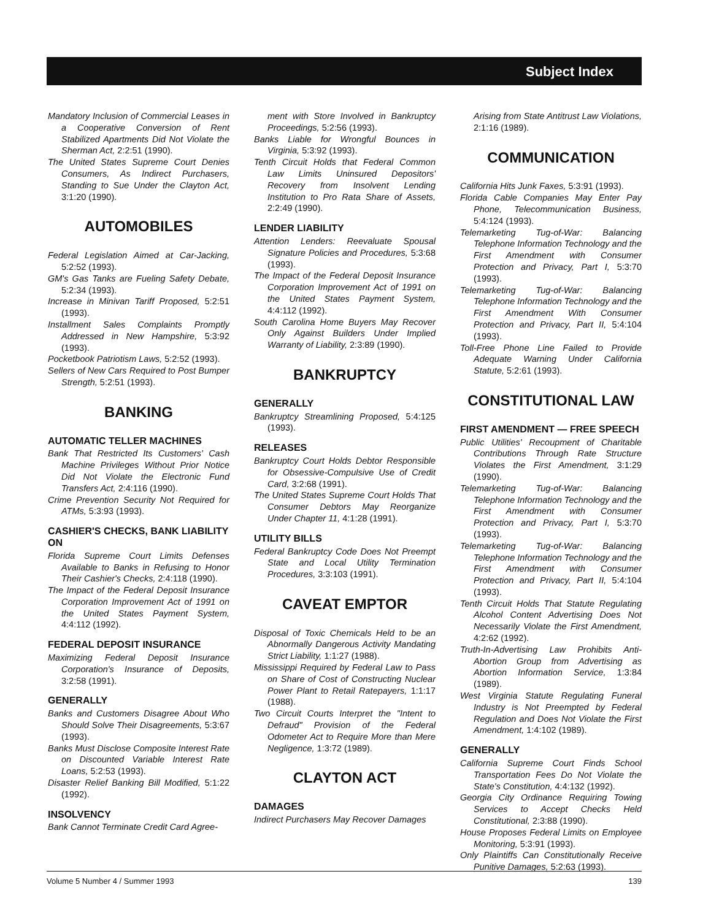Subject Index
Mandatory Inclusion of Commercial Leases in a Cooperative Conversion of Rent Stabilized Apartments Did Not Violate the Sherman Act, 2:2:51 (1990).
The United States Supreme Court Denies Consumers, As Indirect Purchasers, Standing to Sue Under the Clayton Act, 3:1:20 (1990).
AUTOMOBILES
Federal Legislation Aimed at Car-Jacking, 5:2:52 (1993).
GM's Gas Tanks are Fueling Safety Debate, 5:2:34 (1993).
Increase in Minivan Tariff Proposed, 5:2:51 (1993).
Installment Sales Complaints Promptly Addressed in New Hampshire, 5:3:92 (1993).
Pocketbook Patriotism Laws, 5:2:52 (1993).
Sellers of New Cars Required to Post Bumper Strength, 5:2:51 (1993).
BANKING
AUTOMATIC TELLER MACHINES
Bank That Restricted Its Customers' Cash Machine Privileges Without Prior Notice Did Not Violate the Electronic Fund Transfers Act, 2:4:116 (1990).
Crime Prevention Security Not Required for ATMs, 5:3:93 (1993).
CASHIER'S CHECKS, BANK LIABILITY ON
Florida Supreme Court Limits Defenses Available to Banks in Refusing to Honor Their Cashier's Checks, 2:4:118 (1990).
The Impact of the Federal Deposit Insurance Corporation Improvement Act of 1991 on the United States Payment System, 4:4:112 (1992).
FEDERAL DEPOSIT INSURANCE
Maximizing Federal Deposit Insurance Corporation's Insurance of Deposits, 3:2:58 (1991).
GENERALLY
Banks and Customers Disagree About Who Should Solve Their Disagreements, 5:3:67 (1993).
Banks Must Disclose Composite Interest Rate on Discounted Variable Interest Rate Loans, 5:2:53 (1993).
Disaster Relief Banking Bill Modified, 5:1:22 (1992).
INSOLVENCY
Bank Cannot Terminate Credit Card Agree-
ment with Store Involved in Bankruptcy Proceedings, 5:2:56 (1993).
Banks Liable for Wrongful Bounces in Virginia, 5:3:92 (1993).
Tenth Circuit Holds that Federal Common Law Limits Uninsured Depositors' Recovery from Insolvent Lending Institution to Pro Rata Share of Assets, 2:2:49 (1990).
LENDER LIABILITY
Attention Lenders: Reevaluate Spousal Signature Policies and Procedures, 5:3:68 (1993).
The Impact of the Federal Deposit Insurance Corporation Improvement Act of 1991 on the United States Payment System, 4:4:112 (1992).
South Carolina Home Buyers May Recover Only Against Builders Under Implied Warranty of Liability, 2:3:89 (1990).
BANKRUPTCY
GENERALLY
Bankruptcy Streamlining Proposed, 5:4:125 (1993).
RELEASES
Bankruptcy Court Holds Debtor Responsible for Obsessive-Compulsive Use of Credit Card, 3:2:68 (1991).
The United States Supreme Court Holds That Consumer Debtors May Reorganize Under Chapter 11, 4:1:28 (1991).
UTILITY BILLS
Federal Bankruptcy Code Does Not Preempt State and Local Utility Termination Procedures, 3:3:103 (1991).
CAVEAT EMPTOR
Disposal of Toxic Chemicals Held to be an Abnormally Dangerous Activity Mandating Strict Liability, 1:1:27 (1988).
Mississippi Required by Federal Law to Pass on Share of Cost of Constructing Nuclear Power Plant to Retail Ratepayers, 1:1:17 (1988).
Two Circuit Courts Interpret the "Intent to Defraud" Provision of the Federal Odometer Act to Require More than Mere Negligence, 1:3:72 (1989).
CLAYTON ACT
DAMAGES
Indirect Purchasers May Recover Damages
Arising from State Antitrust Law Violations, 2:1:16 (1989).
COMMUNICATION
California Hits Junk Faxes, 5:3:91 (1993).
Florida Cable Companies May Enter Pay Phone, Telecommunication Business, 5:4:124 (1993).
Telemarketing Tug-of-War: Balancing Telephone Information Technology and the First Amendment with Consumer Protection and Privacy, Part I, 5:3:70 (1993).
Telemarketing Tug-of-War: Balancing Telephone Information Technology and the First Amendment With Consumer Protection and Privacy, Part II, 5:4:104 (1993).
Toll-Free Phone Line Failed to Provide Adequate Warning Under California Statute, 5:2:61 (1993).
CONSTITUTIONAL LAW
FIRST AMENDMENT — FREE SPEECH
Public Utilities' Recoupment of Charitable Contributions Through Rate Structure Violates the First Amendment, 3:1:29 (1990).
Telemarketing Tug-of-War: Balancing Telephone Information Technology and the First Amendment with Consumer Protection and Privacy, Part I, 5:3:70 (1993).
Telemarketing Tug-of-War: Balancing Telephone Information Technology and the First Amendment with Consumer Protection and Privacy, Part II, 5:4:104 (1993).
Tenth Circuit Holds That Statute Regulating Alcohol Content Advertising Does Not Necessarily Violate the First Amendment, 4:2:62 (1992).
Truth-In-Advertising Law Prohibits Anti-Abortion Group from Advertising as Abortion Information Service, 1:3:84 (1989).
West Virginia Statute Regulating Funeral Industry is Not Preempted by Federal Regulation and Does Not Violate the First Amendment, 1:4:102 (1989).
GENERALLY
California Supreme Court Finds School Transportation Fees Do Not Violate the State's Constitution, 4:4:132 (1992).
Georgia City Ordinance Requiring Towing Services to Accept Checks Held Constitutional, 2:3:88 (1990).
House Proposes Federal Limits on Employee Monitoring, 5:3:91 (1993).
Only Plaintiffs Can Constitutionally Receive Punitive Damages, 5:2:63 (1993).
Volume 5 Number 4 / Summer 1993 139